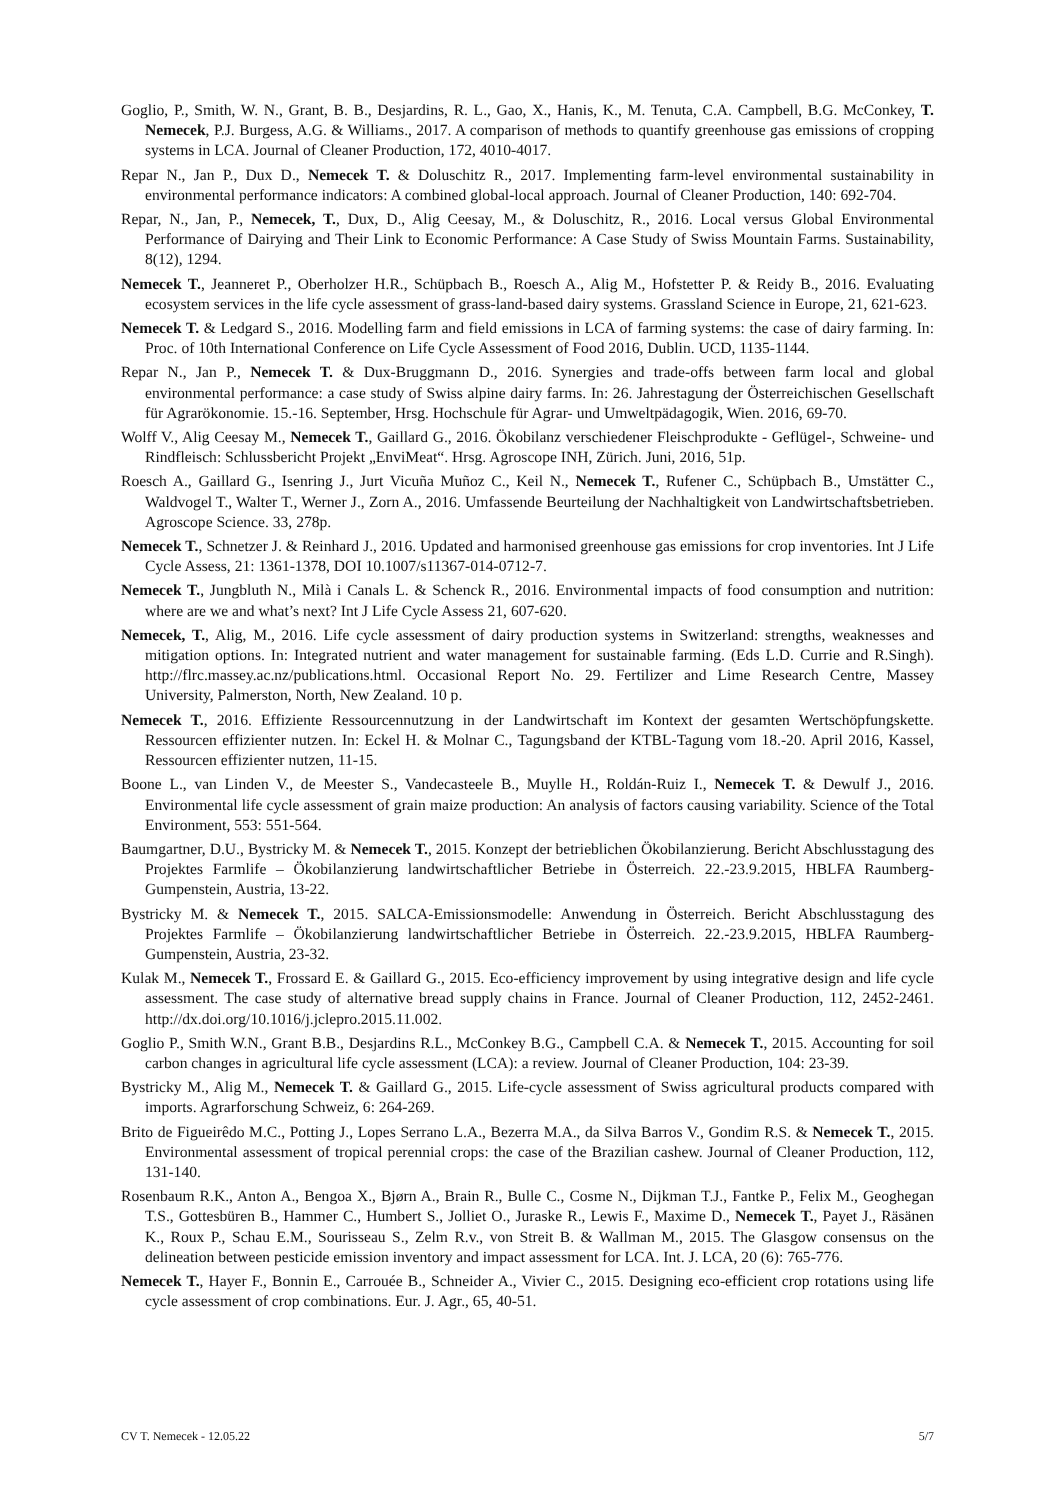Goglio, P., Smith, W. N., Grant, B. B., Desjardins, R. L., Gao, X., Hanis, K., M. Tenuta, C.A. Campbell, B.G. McConkey, T. Nemecek, P.J. Burgess, A.G. & Williams., 2017. A comparison of methods to quantify greenhouse gas emissions of cropping systems in LCA. Journal of Cleaner Production, 172, 4010-4017.
Repar N., Jan P., Dux D., Nemecek T. & Doluschitz R., 2017. Implementing farm-level environmental sustainability in environmental performance indicators: A combined global-local approach. Journal of Cleaner Production, 140: 692-704.
Repar, N., Jan, P., Nemecek, T., Dux, D., Alig Ceesay, M., & Doluschitz, R., 2016. Local versus Global Environmental Performance of Dairying and Their Link to Economic Performance: A Case Study of Swiss Mountain Farms. Sustainability, 8(12), 1294.
Nemecek T., Jeanneret P., Oberholzer H.R., Schüpbach B., Roesch A., Alig M., Hofstetter P. & Reidy B., 2016. Evaluating ecosystem services in the life cycle assessment of grass-land-based dairy systems. Grassland Science in Europe, 21, 621-623.
Nemecek T. & Ledgard S., 2016. Modelling farm and field emissions in LCA of farming systems: the case of dairy farming. In: Proc. of 10th International Conference on Life Cycle Assessment of Food 2016, Dublin. UCD, 1135-1144.
Repar N., Jan P., Nemecek T. & Dux-Bruggmann D., 2016. Synergies and trade-offs between farm local and global environmental performance: a case study of Swiss alpine dairy farms. In: 26. Jahrestagung der Österreichischen Gesellschaft für Agrarökonomie. 15.-16. September, Hrsg. Hochschule für Agrar- und Umweltpädagogik, Wien. 2016, 69-70.
Wolff V., Alig Ceesay M., Nemecek T., Gaillard G., 2016. Ökobilanz verschiedener Fleischprodukte - Geflügel-, Schweine- und Rindfleisch: Schlussbericht Projekt „EnviMeat“. Hrsg. Agroscope INH, Zürich. Juni, 2016, 51p.
Roesch A., Gaillard G., Isenring J., Jurt Vicuña Muñoz C., Keil N., Nemecek T., Rufener C., Schüpbach B., Umstätter C., Waldvogel T., Walter T., Werner J., Zorn A., 2016. Umfassende Beurteilung der Nachhaltigkeit von Landwirtschaftsbetrieben. Agroscope Science. 33, 278p.
Nemecek T., Schnetzer J. & Reinhard J., 2016. Updated and harmonised greenhouse gas emissions for crop inventories. Int J Life Cycle Assess, 21: 1361-1378, DOI 10.1007/s11367-014-0712-7.
Nemecek T., Jungbluth N., Milà i Canals L. & Schenck R., 2016. Environmental impacts of food consumption and nutrition: where are we and what’s next? Int J Life Cycle Assess 21, 607-620.
Nemecek, T., Alig, M., 2016. Life cycle assessment of dairy production systems in Switzerland: strengths, weaknesses and mitigation options. In: Integrated nutrient and water management for sustainable farming. (Eds L.D. Currie and R.Singh). http://flrc.massey.ac.nz/publications.html. Occasional Report No. 29. Fertilizer and Lime Research Centre, Massey University, Palmerston, North, New Zealand. 10 p.
Nemecek T., 2016. Effiziente Ressourcennutzung in der Landwirtschaft im Kontext der gesamten Wertschöpfungskette. Ressourcen effizienter nutzen. In: Eckel H. & Molnar C., Tagungsband der KTBL-Tagung vom 18.-20. April 2016, Kassel, Ressourcen effizienter nutzen, 11-15.
Boone L., van Linden V., de Meester S., Vandecasteele B., Muylle H., Roldán-Ruiz I., Nemecek T. & Dewulf J., 2016. Environmental life cycle assessment of grain maize production: An analysis of factors causing variability. Science of the Total Environment, 553: 551-564.
Baumgartner, D.U., Bystricky M. & Nemecek T., 2015. Konzept der betrieblichen Ökobilanzierung. Bericht Abschlusstagung des Projektes Farmlife – Ökobilanzierung landwirtschaftlicher Betriebe in Österreich. 22.-23.9.2015, HBLFA Raumberg-Gumpenstein, Austria, 13-22.
Bystricky M. & Nemecek T., 2015. SALCA-Emissionsmodelle: Anwendung in Österreich. Bericht Abschlusstagung des Projektes Farmlife – Ökobilanzierung landwirtschaftlicher Betriebe in Österreich. 22.-23.9.2015, HBLFA Raumberg-Gumpenstein, Austria, 23-32.
Kulak M., Nemecek T., Frossard E. & Gaillard G., 2015. Eco-efficiency improvement by using integrative design and life cycle assessment. The case study of alternative bread supply chains in France. Journal of Cleaner Production, 112, 2452-2461. http://dx.doi.org/10.1016/j.jclepro.2015.11.002.
Goglio P., Smith W.N., Grant B.B., Desjardins R.L., McConkey B.G., Campbell C.A. & Nemecek T., 2015. Accounting for soil carbon changes in agricultural life cycle assessment (LCA): a review. Journal of Cleaner Production, 104: 23-39.
Bystricky M., Alig M., Nemecek T. & Gaillard G., 2015. Life-cycle assessment of Swiss agricultural products compared with imports. Agrarforschung Schweiz, 6: 264-269.
Brito de Figueirêdo M.C., Potting J., Lopes Serrano L.A., Bezerra M.A., da Silva Barros V., Gondim R.S. & Nemecek T., 2015. Environmental assessment of tropical perennial crops: the case of the Brazilian cashew. Journal of Cleaner Production, 112, 131-140.
Rosenbaum R.K., Anton A., Bengoa X., Bjørn A., Brain R., Bulle C., Cosme N., Dijkman T.J., Fantke P., Felix M., Geoghegan T.S., Gottesbüren B., Hammer C., Humbert S., Jolliet O., Juraske R., Lewis F., Maxime D., Nemecek T., Payet J., Räsänen K., Roux P., Schau E.M., Sourisseau S., Zelm R.v., von Streit B. & Wallman M., 2015. The Glasgow consensus on the delineation between pesticide emission inventory and impact assessment for LCA. Int. J. LCA, 20 (6): 765-776.
Nemecek T., Hayer F., Bonnin E., Carrouée B., Schneider A., Vivier C., 2015. Designing eco-efficient crop rotations using life cycle assessment of crop combinations. Eur. J. Agr., 65, 40-51.
CV T. Nemecek - 12.05.22 5/7